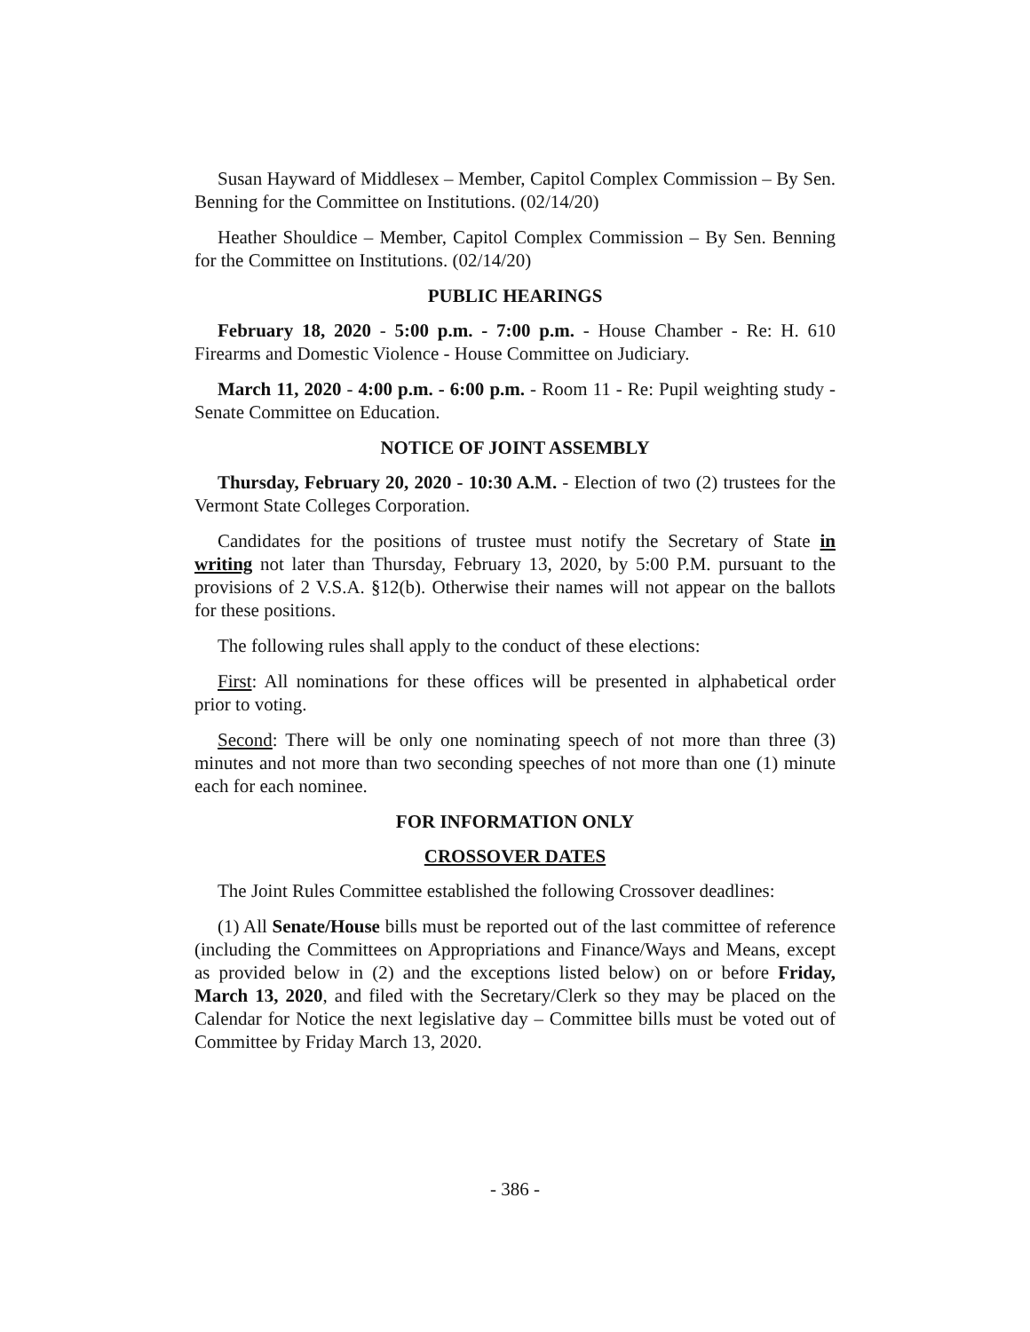Susan Hayward of Middlesex – Member, Capitol Complex Commission – By Sen. Benning for the Committee on Institutions. (02/14/20)
Heather Shouldice – Member, Capitol Complex Commission – By Sen. Benning for the Committee on Institutions. (02/14/20)
PUBLIC HEARINGS
February 18, 2020 - 5:00 p.m. - 7:00 p.m. - House Chamber - Re: H. 610 Firearms and Domestic Violence - House Committee on Judiciary.
March 11, 2020 - 4:00 p.m. - 6:00 p.m. - Room 11 - Re: Pupil weighting study - Senate Committee on Education.
NOTICE OF JOINT ASSEMBLY
Thursday, February 20, 2020 - 10:30 A.M. - Election of two (2) trustees for the Vermont State Colleges Corporation.
Candidates for the positions of trustee must notify the Secretary of State in writing not later than Thursday, February 13, 2020, by 5:00 P.M. pursuant to the provisions of 2 V.S.A. §12(b). Otherwise their names will not appear on the ballots for these positions.
The following rules shall apply to the conduct of these elections:
First: All nominations for these offices will be presented in alphabetical order prior to voting.
Second: There will be only one nominating speech of not more than three (3) minutes and not more than two seconding speeches of not more than one (1) minute each for each nominee.
FOR INFORMATION ONLY
CROSSOVER DATES
The Joint Rules Committee established the following Crossover deadlines:
(1) All Senate/House bills must be reported out of the last committee of reference (including the Committees on Appropriations and Finance/Ways and Means, except as provided below in (2) and the exceptions listed below) on or before Friday, March 13, 2020, and filed with the Secretary/Clerk so they may be placed on the Calendar for Notice the next legislative day – Committee bills must be voted out of Committee by Friday March 13, 2020.
- 386 -